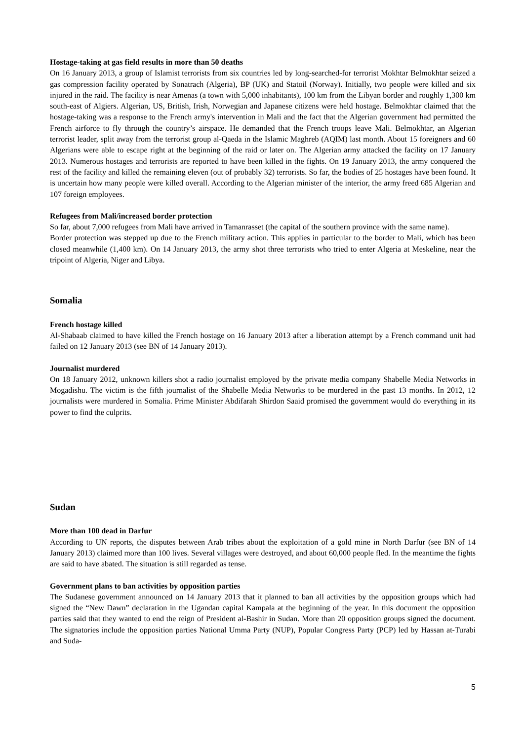Hostage-taking at gas field results in more than 50 deaths
On 16 January 2013, a group of Islamist terrorists from six countries led by long-searched-for terrorist Mokhtar Belmokhtar seized a gas compression facility operated by Sonatrach (Algeria), BP (UK) and Statoil (Norway). Initially, two people were killed and six injured in the raid. The facility is near Amenas (a town with 5,000 inhabitants), 100 km from the Libyan border and roughly 1,300 km south-east of Algiers. Algerian, US, British, Irish, Norwegian and Japanese citizens were held hostage. Belmokhtar claimed that the hostage-taking was a response to the French army's intervention in Mali and the fact that the Algerian government had permitted the French airforce to fly through the country’s airspace. He demanded that the French troops leave Mali. Belmokhtar, an Algerian terrorist leader, split away from the terrorist group al-Qaeda in the Islamic Maghreb (AQIM) last month. About 15 foreigners and 60 Algerians were able to escape right at the beginning of the raid or later on. The Algerian army attacked the facility on 17 January 2013. Numerous hostages and terrorists are reported to have been killed in the fights. On 19 January 2013, the army conquered the rest of the facility and killed the remaining eleven (out of probably 32) terrorists. So far, the bodies of 25 hostages have been found. It is uncertain how many people were killed overall. According to the Algerian minister of the interior, the army freed 685 Algerian and 107 foreign employees.
Refugees from Mali/increased border protection
So far, about 7,000 refugees from Mali have arrived in Tamanrasset (the capital of the southern province with the same name).
Border protection was stepped up due to the French military action. This applies in particular to the border to Mali, which has been closed meanwhile (1,400 km). On 14 January 2013, the army shot three terrorists who tried to enter Algeria at Meskeline, near the tripoint of Algeria, Niger and Libya.
Somalia
French hostage killed
Al-Shabaab claimed to have killed the French hostage on 16 January 2013 after a liberation attempt by a French command unit had failed on 12 January 2013 (see BN of 14 January 2013).
Journalist murdered
On 18 January 2012, unknown killers shot a radio journalist employed by the private media company Shabelle Media Networks in Mogadishu. The victim is the fifth journalist of the Shabelle Media Networks to be murdered in the past 13 months. In 2012, 12 journalists were murdered in Somalia. Prime Minister Abdifarah Shirdon Saaid promised the government would do everything in its power to find the culprits.
Sudan
More than 100 dead in Darfur
According to UN reports, the disputes between Arab tribes about the exploitation of a gold mine in North Darfur (see BN of 14 January 2013) claimed more than 100 lives. Several villages were destroyed, and about 60,000 people fled. In the meantime the fights are said to have abated. The situation is still regarded as tense.
Government plans to ban activities by opposition parties
The Sudanese government announced on 14 January 2013 that it planned to ban all activities by the opposition groups which had signed the “New Dawn” declaration in the Ugandan capital Kampala at the beginning of the year. In this document the opposition parties said that they wanted to end the reign of President al-Bashir in Sudan. More than 20 opposition groups signed the document. The signatories include the opposition parties National Umma Party (NUP), Popular Congress Party (PCP) led by Hassan at-Turabi and Suda-
5